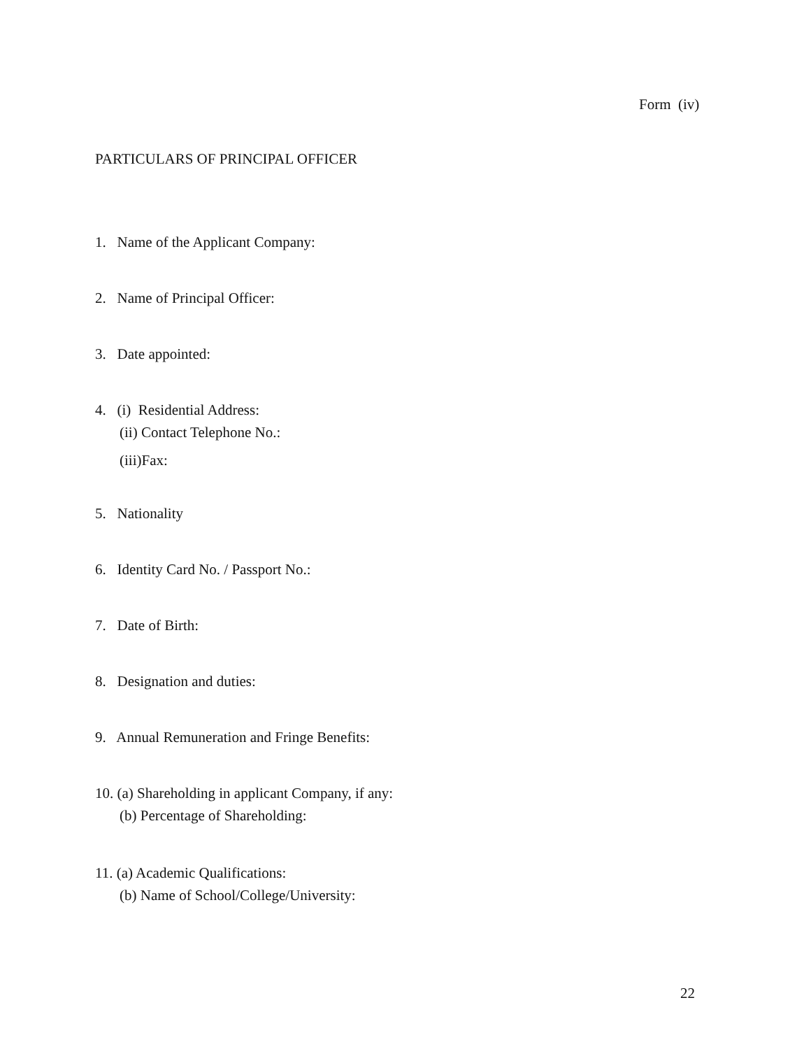Form (iv)
PARTICULARS OF PRINCIPAL OFFICER
1. Name of the Applicant Company:
2. Name of Principal Officer:
3. Date appointed:
4. (i) Residential Address:
(ii) Contact Telephone No.:
(iii)Fax:
5. Nationality
6. Identity Card No. / Passport No.:
7. Date of Birth:
8. Designation and duties:
9. Annual Remuneration and Fringe Benefits:
10. (a) Shareholding in applicant Company, if any:
(b) Percentage of Shareholding:
11. (a) Academic Qualifications:
(b) Name of School/College/University:
22